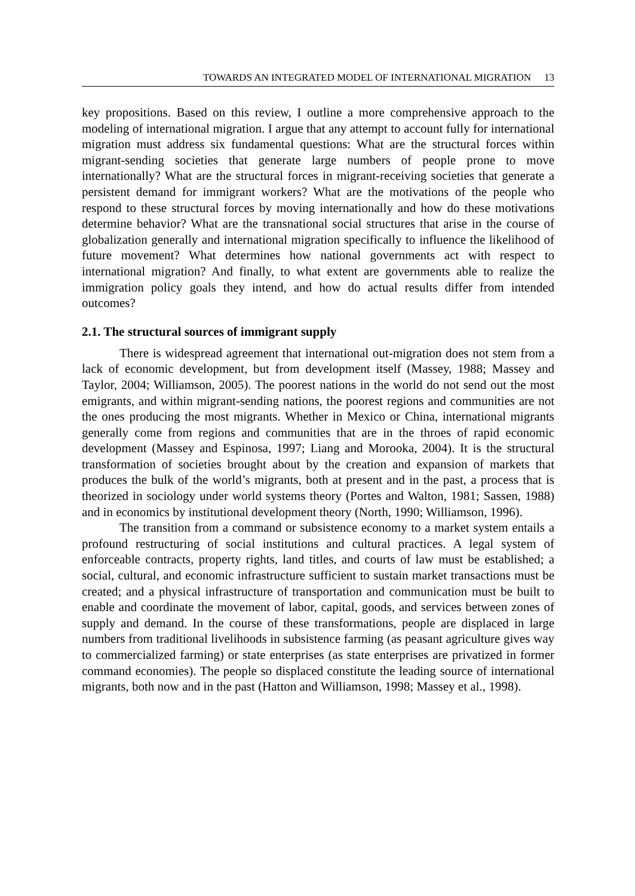TOWARDS AN INTEGRATED MODEL OF INTERNATIONAL MIGRATION 13
key propositions. Based on this review, I outline a more comprehensive approach to the modeling of international migration. I argue that any attempt to account fully for international migration must address six fundamental questions: What are the structural forces within migrant-sending societies that generate large numbers of people prone to move internationally? What are the structural forces in migrant-receiving societies that generate a persistent demand for immigrant workers? What are the motivations of the people who respond to these structural forces by moving internationally and how do these motivations determine behavior? What are the transnational social structures that arise in the course of globalization generally and international migration specifically to influence the likelihood of future movement? What determines how national governments act with respect to international migration? And finally, to what extent are governments able to realize the immigration policy goals they intend, and how do actual results differ from intended outcomes?
2.1. The structural sources of immigrant supply
There is widespread agreement that international out-migration does not stem from a lack of economic development, but from development itself (Massey, 1988; Massey and Taylor, 2004; Williamson, 2005). The poorest nations in the world do not send out the most emigrants, and within migrant-sending nations, the poorest regions and communities are not the ones producing the most migrants. Whether in Mexico or China, international migrants generally come from regions and communities that are in the throes of rapid economic development (Massey and Espinosa, 1997; Liang and Morooka, 2004). It is the structural transformation of societies brought about by the creation and expansion of markets that produces the bulk of the world’s migrants, both at present and in the past, a process that is theorized in sociology under world systems theory (Portes and Walton, 1981; Sassen, 1988) and in economics by institutional development theory (North, 1990; Williamson, 1996).
The transition from a command or subsistence economy to a market system entails a profound restructuring of social institutions and cultural practices. A legal system of enforceable contracts, property rights, land titles, and courts of law must be established; a social, cultural, and economic infrastructure sufficient to sustain market transactions must be created; and a physical infrastructure of transportation and communication must be built to enable and coordinate the movement of labor, capital, goods, and services between zones of supply and demand. In the course of these transformations, people are displaced in large numbers from traditional livelihoods in subsistence farming (as peasant agriculture gives way to commercialized farming) or state enterprises (as state enterprises are privatized in former command economies). The people so displaced constitute the leading source of international migrants, both now and in the past (Hatton and Williamson, 1998; Massey et al., 1998).